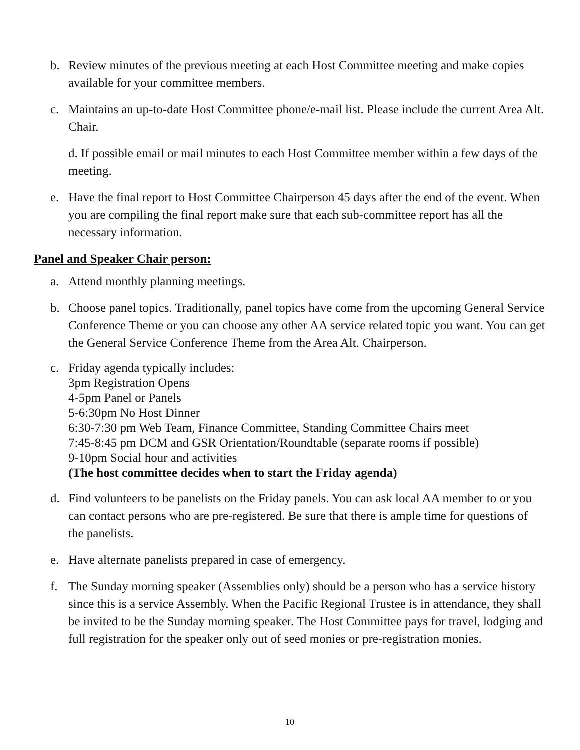b. Review minutes of the previous meeting at each Host Committee meeting and make copies available for your committee members.
c. Maintains an up-to-date Host Committee phone/e-mail list. Please include the current Area Alt. Chair.
d. If possible email or mail minutes to each Host Committee member within a few days of the meeting.
e. Have the final report to Host Committee Chairperson 45 days after the end of the event. When you are compiling the final report make sure that each sub-committee report has all the necessary information.
Panel and Speaker Chair person:
a. Attend monthly planning meetings.
b. Choose panel topics. Traditionally, panel topics have come from the upcoming General Service Conference Theme or you can choose any other AA service related topic you want. You can get the General Service Conference Theme from the Area Alt. Chairperson.
c. Friday agenda typically includes:
3pm Registration Opens
4-5pm Panel or Panels
5-6:30pm No Host Dinner
6:30-7:30 pm Web Team, Finance Committee, Standing Committee Chairs meet
7:45-8:45 pm DCM and GSR Orientation/Roundtable (separate rooms if possible)
9-10pm Social hour and activities
(The host committee decides when to start the Friday agenda)
d. Find volunteers to be panelists on the Friday panels. You can ask local AA member to or you can contact persons who are pre-registered. Be sure that there is ample time for questions of the panelists.
e. Have alternate panelists prepared in case of emergency.
f. The Sunday morning speaker (Assemblies only) should be a person who has a service history since this is a service Assembly. When the Pacific Regional Trustee is in attendance, they shall be invited to be the Sunday morning speaker. The Host Committee pays for travel, lodging and full registration for the speaker only out of seed monies or pre-registration monies.
10